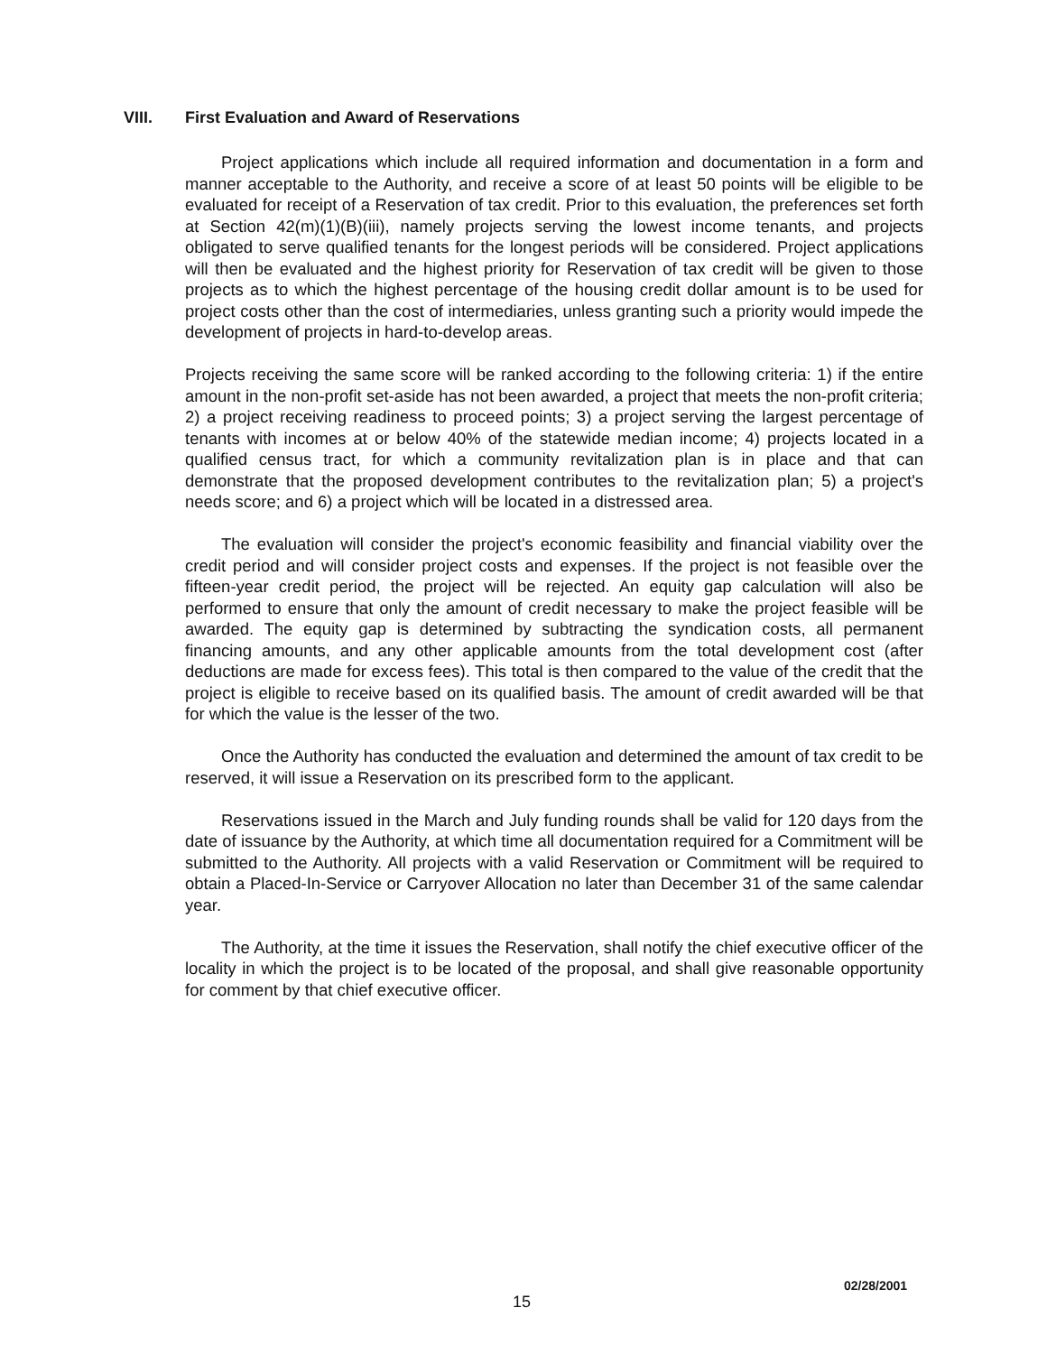VIII. First Evaluation and Award of Reservations
Project applications which include all required information and documentation in a form and manner acceptable to the Authority, and receive a score of at least 50 points will be eligible to be evaluated for receipt of a Reservation of tax credit. Prior to this evaluation, the preferences set forth at Section 42(m)(1)(B)(iii), namely projects serving the lowest income tenants, and projects obligated to serve qualified tenants for the longest periods will be considered. Project applications will then be evaluated and the highest priority for Reservation of tax credit will be given to those projects as to which the highest percentage of the housing credit dollar amount is to be used for project costs other than the cost of intermediaries, unless granting such a priority would impede the development of projects in hard-to-develop areas.
Projects receiving the same score will be ranked according to the following criteria: 1) if the entire amount in the non-profit set-aside has not been awarded, a project that meets the non-profit criteria; 2) a project receiving readiness to proceed points; 3) a project serving the largest percentage of tenants with incomes at or below 40% of the statewide median income; 4) projects located in a qualified census tract, for which a community revitalization plan is in place and that can demonstrate that the proposed development contributes to the revitalization plan; 5) a project's needs score; and 6) a project which will be located in a distressed area.
The evaluation will consider the project's economic feasibility and financial viability over the credit period and will consider project costs and expenses. If the project is not feasible over the fifteen-year credit period, the project will be rejected. An equity gap calculation will also be performed to ensure that only the amount of credit necessary to make the project feasible will be awarded. The equity gap is determined by subtracting the syndication costs, all permanent financing amounts, and any other applicable amounts from the total development cost (after deductions are made for excess fees). This total is then compared to the value of the credit that the project is eligible to receive based on its qualified basis. The amount of credit awarded will be that for which the value is the lesser of the two.
Once the Authority has conducted the evaluation and determined the amount of tax credit to be reserved, it will issue a Reservation on its prescribed form to the applicant.
Reservations issued in the March and July funding rounds shall be valid for 120 days from the date of issuance by the Authority, at which time all documentation required for a Commitment will be submitted to the Authority. All projects with a valid Reservation or Commitment will be required to obtain a Placed-In-Service or Carryover Allocation no later than December 31 of the same calendar year.
The Authority, at the time it issues the Reservation, shall notify the chief executive officer of the locality in which the project is to be located of the proposal, and shall give reasonable opportunity for comment by that chief executive officer.
02/28/2001
15